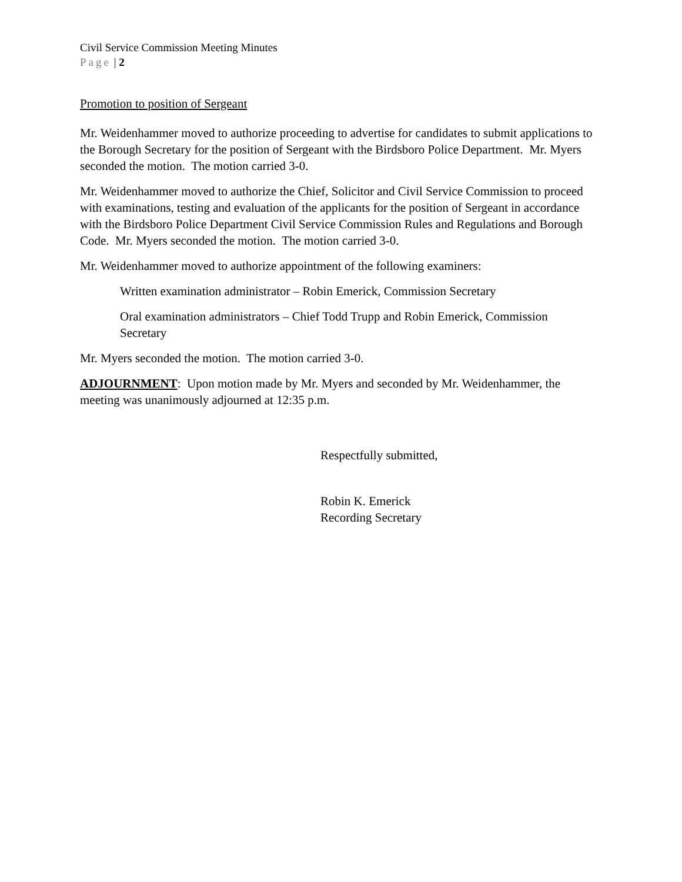Civil Service Commission Meeting Minutes
Page | 2
Promotion to position of Sergeant
Mr. Weidenhammer moved to authorize proceeding to advertise for candidates to submit applications to the Borough Secretary for the position of Sergeant with the Birdsboro Police Department. Mr. Myers seconded the motion. The motion carried 3-0.
Mr. Weidenhammer moved to authorize the Chief, Solicitor and Civil Service Commission to proceed with examinations, testing and evaluation of the applicants for the position of Sergeant in accordance with the Birdsboro Police Department Civil Service Commission Rules and Regulations and Borough Code. Mr. Myers seconded the motion. The motion carried 3-0.
Mr. Weidenhammer moved to authorize appointment of the following examiners:
Written examination administrator – Robin Emerick, Commission Secretary
Oral examination administrators – Chief Todd Trupp and Robin Emerick, Commission Secretary
Mr. Myers seconded the motion. The motion carried 3-0.
ADJOURNMENT: Upon motion made by Mr. Myers and seconded by Mr. Weidenhammer, the meeting was unanimously adjourned at 12:35 p.m.
Respectfully submitted,
Robin K. Emerick
Recording Secretary